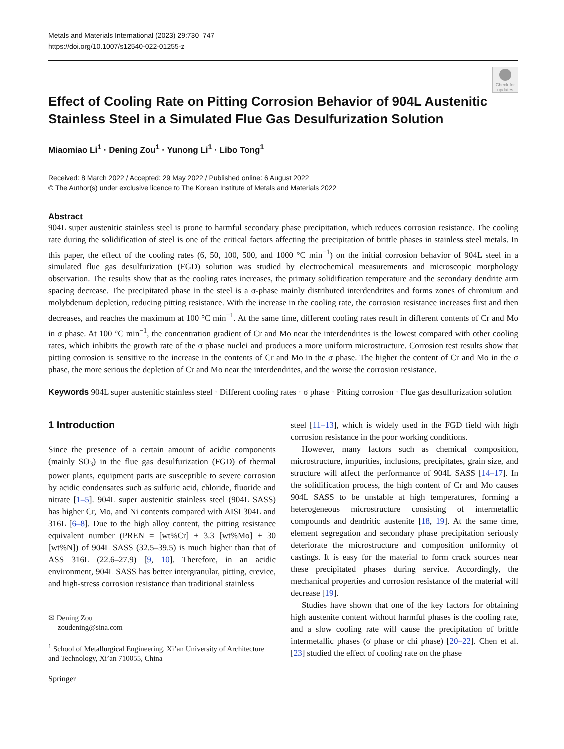Metals and Materials International (2023) 29:730–747
https://doi.org/10.1007/s12540-022-01255-z
Check for updates
Effect of Cooling Rate on Pitting Corrosion Behavior of 904L Austenitic Stainless Steel in a Simulated Flue Gas Desulfurization Solution
Miaomiao Li<sup>1</sup> · Dening Zou<sup>1</sup> · Yunong Li<sup>1</sup> · Libo Tong<sup>1</sup>
Received: 8 March 2022 / Accepted: 29 May 2022 / Published online: 6 August 2022
© The Author(s) under exclusive licence to The Korean Institute of Metals and Materials 2022
Abstract
904L super austenitic stainless steel is prone to harmful secondary phase precipitation, which reduces corrosion resistance. The cooling rate during the solidification of steel is one of the critical factors affecting the precipitation of brittle phases in stainless steel metals. In this paper, the effect of the cooling rates (6, 50, 100, 500, and 1000 °C min<sup>−1</sup>) on the initial corrosion behavior of 904L steel in a simulated flue gas desulfurization (FGD) solution was studied by electrochemical measurements and microscopic morphology observation. The results show that as the cooling rates increases, the primary solidification temperature and the secondary dendrite arm spacing decrease. The precipitated phase in the steel is a σ-phase mainly distributed interdendrites and forms zones of chromium and molybdenum depletion, reducing pitting resistance. With the increase in the cooling rate, the corrosion resistance increases first and then decreases, and reaches the maximum at 100 °C min<sup>−1</sup>. At the same time, different cooling rates result in different contents of Cr and Mo in σ phase. At 100 °C min<sup>−1</sup>, the concentration gradient of Cr and Mo near the interdendrites is the lowest compared with other cooling rates, which inhibits the growth rate of the σ phase nuclei and produces a more uniform microstructure. Corrosion test results show that pitting corrosion is sensitive to the increase in the contents of Cr and Mo in the σ phase. The higher the content of Cr and Mo in the σ phase, the more serious the depletion of Cr and Mo near the interdendrites, and the worse the corrosion resistance.
Keywords 904L super austenitic stainless steel · Different cooling rates · σ phase · Pitting corrosion · Flue gas desulfurization solution
1 Introduction
Since the presence of a certain amount of acidic components (mainly SO<sub>3</sub>) in the flue gas desulfurization (FGD) of thermal power plants, equipment parts are susceptible to severe corrosion by acidic condensates such as sulfuric acid, chloride, fluoride and nitrate [1–5]. 904L super austenitic stainless steel (904L SASS) has higher Cr, Mo, and Ni contents compared with AISI 304L and 316L [6–8]. Due to the high alloy content, the pitting resistance equivalent number (PREN = [wt%Cr] + 3.3 [wt%Mo] + 30 [wt%N]) of 904L SASS (32.5–39.5) is much higher than that of ASS 316L (22.6–27.9) [9, 10]. Therefore, in an acidic environment, 904L SASS has better intergranular, pitting, crevice, and high-stress corrosion resistance than traditional stainless
✉ Dening Zou
zoudening@sina.com
<sup>1</sup> School of Metallurgical Engineering, Xi’an University of Architecture and Technology, Xi’an 710055, China
Springer
steel [11–13], which is widely used in the FGD field with high corrosion resistance in the poor working conditions.
However, many factors such as chemical composition, microstructure, impurities, inclusions, precipitates, grain size, and structure will affect the performance of 904L SASS [14–17]. In the solidification process, the high content of Cr and Mo causes 904L SASS to be unstable at high temperatures, forming a heterogeneous microstructure consisting of intermetallic compounds and dendritic austenite [18, 19]. At the same time, element segregation and secondary phase precipitation seriously deteriorate the microstructure and composition uniformity of castings. It is easy for the material to form crack sources near these precipitated phases during service. Accordingly, the mechanical properties and corrosion resistance of the material will decrease [19].
Studies have shown that one of the key factors for obtaining high austenite content without harmful phases is the cooling rate, and a slow cooling rate will cause the precipitation of brittle intermetallic phases (σ phase or chi phase) [20–22]. Chen et al. [23] studied the effect of cooling rate on the phase